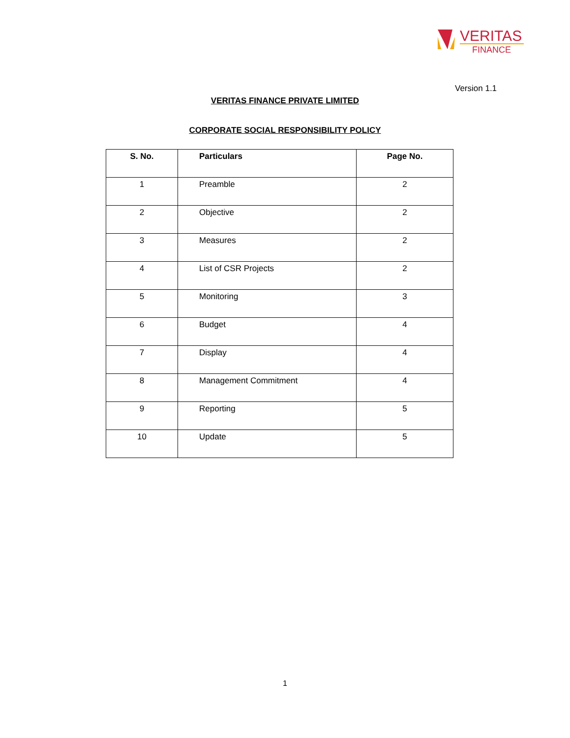VERITAS
FINANCE
Version 1.1
VERITAS FINANCE PRIVATE LIMITED
CORPORATE SOCIAL RESPONSIBILITY POLICY
| S. No. | Particulars | Page No. |
| --- | --- | --- |
| 1 | Preamble | 2 |
| 2 | Objective | 2 |
| 3 | Measures | 2 |
| 4 | List of CSR Projects | 2 |
| 5 | Monitoring | 3 |
| 6 | Budget | 4 |
| 7 | Display | 4 |
| 8 | Management Commitment | 4 |
| 9 | Reporting | 5 |
| 10 | Update | 5 |
1